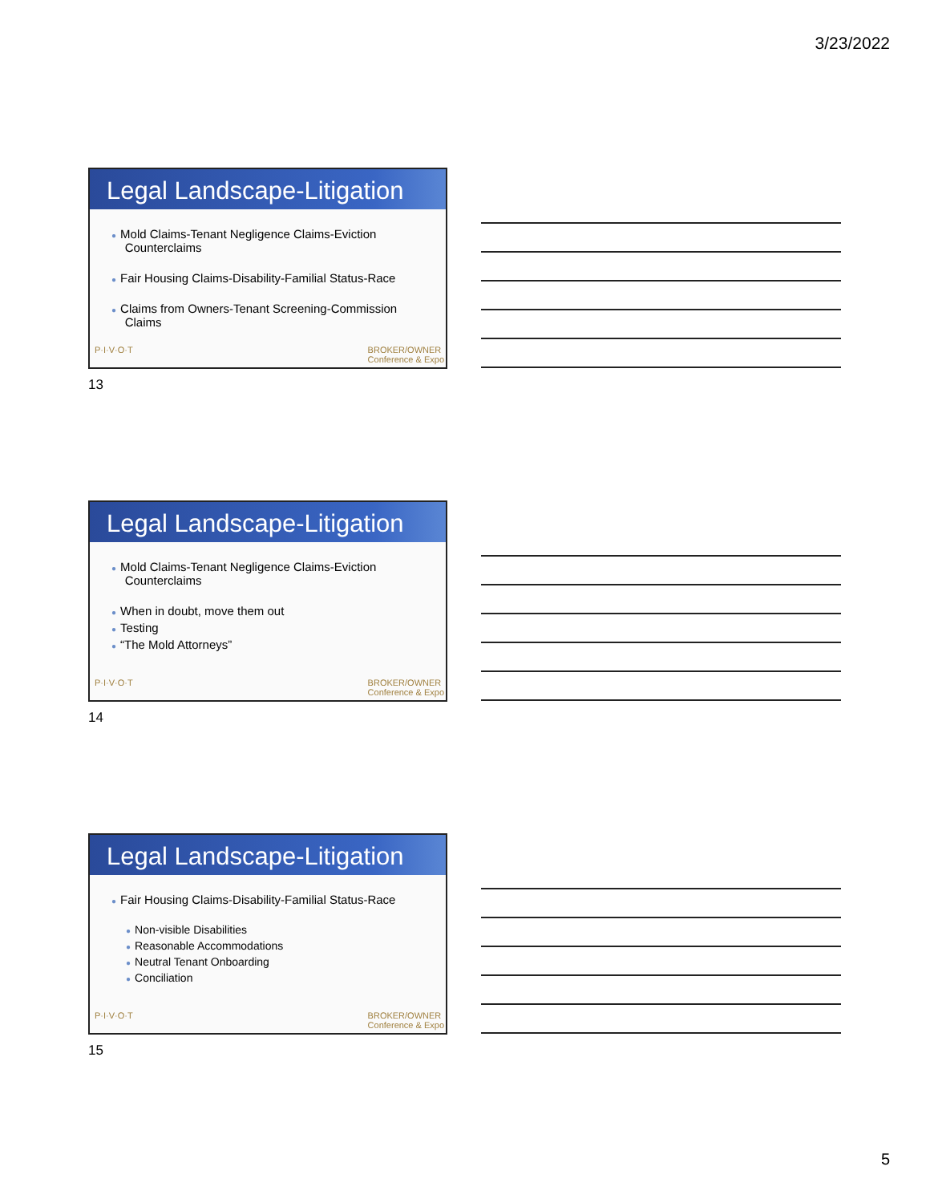3/23/2022
Legal Landscape-Litigation
● Mold Claims-Tenant Negligence Claims-Eviction
Counterclaims
● Fair Housing Claims-Disability-Familial Status-Race
● Claims from Owners-Tenant Screening-Commission
Claims
P·I·V·O·T BROKER/OWNER
Conference & Expo
13
Legal Landscape-Litigation
● Mold Claims-Tenant Negligence Claims-Eviction
Counterclaims
● When in doubt, move them out
● Testing
● “The Mold Attorneys”
P·I·V·O·T BROKER/OWNER
Conference & Expo
14
Legal Landscape-Litigation
● Fair Housing Claims-Disability-Familial Status-Race
● Non-visible Disabilities
● Reasonable Accommodations
● Neutral Tenant Onboarding
● Conciliation
P·I·V·O·T BROKER/OWNER
Conference & Expo
15
5